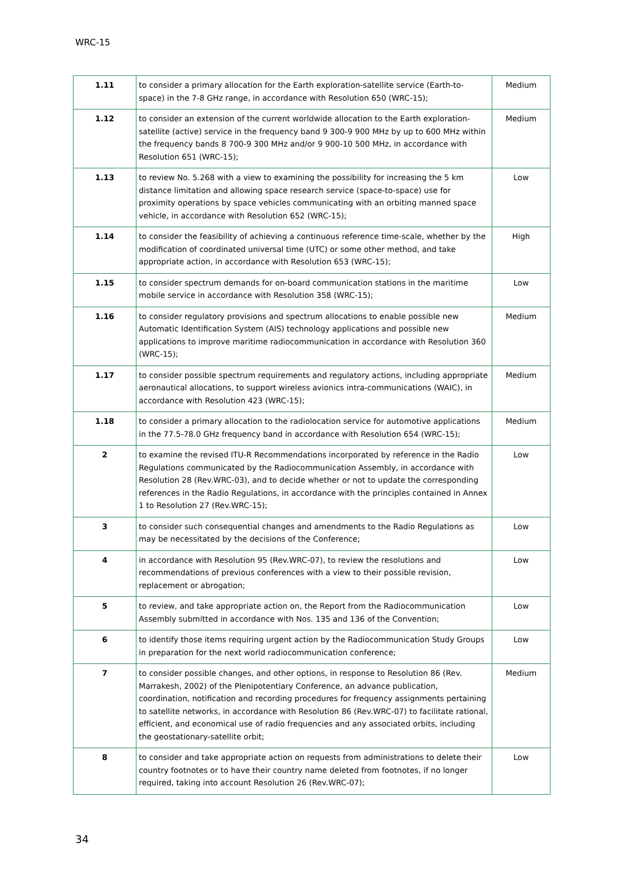WRC-15
| 1.11 | to consider a primary allocation for the Earth exploration-satellite service (Earth-to-space) in the 7-8 GHz range, in accordance with Resolution 650 (WRC-15); | Medium |
| 1.12 | to consider an extension of the current worldwide allocation to the Earth exploration-satellite (active) service in the frequency band 9 300-9 900 MHz by up to 600 MHz within the frequency bands 8 700-9 300 MHz and/or 9 900-10 500 MHz, in accordance with Resolution 651 (WRC-15); | Medium |
| 1.13 | to review No. 5.268 with a view to examining the possibility for increasing the 5 km distance limitation and allowing space research service (space-to-space) use for proximity operations by space vehicles communicating with an orbiting manned space vehicle, in accordance with Resolution 652 (WRC-15); | Low |
| 1.14 | to consider the feasibility of achieving a continuous reference time-scale, whether by the modification of coordinated universal time (UTC) or some other method, and take appropriate action, in accordance with Resolution 653 (WRC-15); | High |
| 1.15 | to consider spectrum demands for on-board communication stations in the maritime mobile service in accordance with Resolution 358 (WRC-15); | Low |
| 1.16 | to consider regulatory provisions and spectrum allocations to enable possible new Automatic Identification System (AIS) technology applications and possible new applications to improve maritime radiocommunication in accordance with Resolution 360 (WRC-15); | Medium |
| 1.17 | to consider possible spectrum requirements and regulatory actions, including appropriate aeronautical allocations, to support wireless avionics intra-communications (WAIC), in accordance with Resolution 423 (WRC-15); | Medium |
| 1.18 | to consider a primary allocation to the radiolocation service for automotive applications in the 77.5-78.0 GHz frequency band in accordance with Resolution 654 (WRC-15); | Medium |
| 2 | to examine the revised ITU-R Recommendations incorporated by reference in the Radio Regulations communicated by the Radiocommunication Assembly, in accordance with Resolution 28 (Rev.WRC-03), and to decide whether or not to update the corresponding references in the Radio Regulations, in accordance with the principles contained in Annex 1 to Resolution 27 (Rev.WRC-15); | Low |
| 3 | to consider such consequential changes and amendments to the Radio Regulations as may be necessitated by the decisions of the Conference; | Low |
| 4 | in accordance with Resolution 95 (Rev.WRC-07), to review the resolutions and recommendations of previous conferences with a view to their possible revision, replacement or abrogation; | Low |
| 5 | to review, and take appropriate action on, the Report from the Radiocommunication Assembly submitted in accordance with Nos. 135 and 136 of the Convention; | Low |
| 6 | to identify those items requiring urgent action by the Radiocommunication Study Groups in preparation for the next world radiocommunication conference; | Low |
| 7 | to consider possible changes, and other options, in response to Resolution 86 (Rev. Marrakesh, 2002) of the Plenipotentiary Conference, an advance publication, coordination, notification and recording procedures for frequency assignments pertaining to satellite networks, in accordance with Resolution 86 (Rev.WRC-07) to facilitate rational, efficient, and economical use of radio frequencies and any associated orbits, including the geostationary-satellite orbit; | Medium |
| 8 | to consider and take appropriate action on requests from administrations to delete their country footnotes or to have their country name deleted from footnotes, if no longer required, taking into account Resolution 26 (Rev.WRC-07); | Low |
34